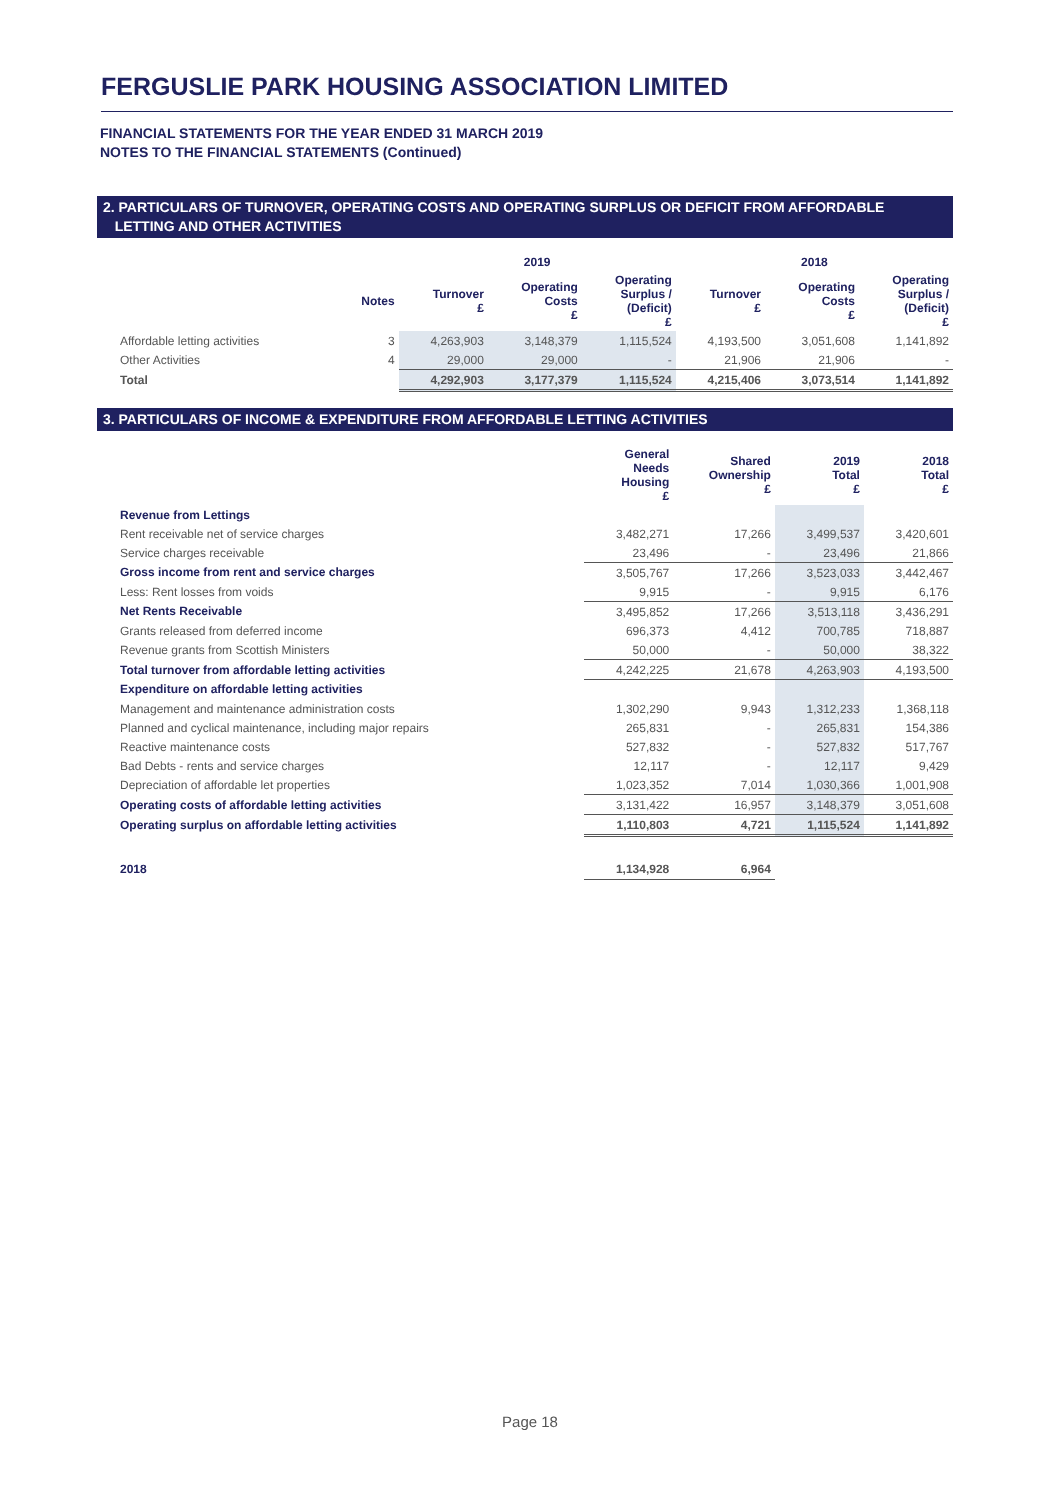FERGUSLIE PARK HOUSING ASSOCIATION LIMITED
FINANCIAL STATEMENTS FOR THE YEAR ENDED 31 MARCH 2019
NOTES TO THE FINANCIAL STATEMENTS (Continued)
2. PARTICULARS OF TURNOVER, OPERATING COSTS AND OPERATING SURPLUS OR DEFICIT FROM AFFORDABLE
LETTING AND OTHER ACTIVITIES
| | | 2019 | | | 2018 | | |
| --- | --- | --- | --- | --- | --- | --- | --- |
| | Notes | Turnover £ | Operating Costs £ | Operating Surplus / (Deficit) £ | Turnover £ | Operating Costs £ | Operating Surplus / (Deficit) £ |
| Affordable letting activities | 3 | 4,263,903 | 3,148,379 | 1,115,524 | 4,193,500 | 3,051,608 | 1,141,892 |
| Other Activities | 4 | 29,000 | 29,000 | - | 21,906 | 21,906 | - |
| Total | | 4,292,903 | 3,177,379 | 1,115,524 | 4,215,406 | 3,073,514 | 1,141,892 |
3. PARTICULARS OF INCOME & EXPENDITURE FROM AFFORDABLE LETTING ACTIVITIES
| | General Needs Housing £ | Shared Ownership £ | 2019 Total £ | 2018 Total £ |
| --- | --- | --- | --- | --- |
| Revenue from Lettings | | | | |
| Rent receivable net of service charges | 3,482,271 | 17,266 | 3,499,537 | 3,420,601 |
| Service charges receivable | 23,496 | - | 23,496 | 21,866 |
| Gross income from rent and service charges | 3,505,767 | 17,266 | 3,523,033 | 3,442,467 |
| Less: Rent losses from voids | 9,915 | - | 9,915 | 6,176 |
| Net Rents Receivable | 3,495,852 | 17,266 | 3,513,118 | 3,436,291 |
| Grants released from deferred income | 696,373 | 4,412 | 700,785 | 718,887 |
| Revenue grants from Scottish Ministers | 50,000 | - | 50,000 | 38,322 |
| Total turnover from affordable letting activities | 4,242,225 | 21,678 | 4,263,903 | 4,193,500 |
| Expenditure on affordable letting activities | | | | |
| Management and maintenance administration costs | 1,302,290 | 9,943 | 1,312,233 | 1,368,118 |
| Planned and cyclical maintenance, including major repairs | 265,831 | - | 265,831 | 154,386 |
| Reactive maintenance costs | 527,832 | - | 527,832 | 517,767 |
| Bad Debts - rents and service charges | 12,117 | - | 12,117 | 9,429 |
| Depreciation of affordable let properties | 1,023,352 | 7,014 | 1,030,366 | 1,001,908 |
| Operating costs of affordable letting activities | 3,131,422 | 16,957 | 3,148,379 | 3,051,608 |
| Operating surplus on affordable letting activities | 1,110,803 | 4,721 | 1,115,524 | 1,141,892 |
| 2018 | 1,134,928 | 6,964 | | |
Page 18